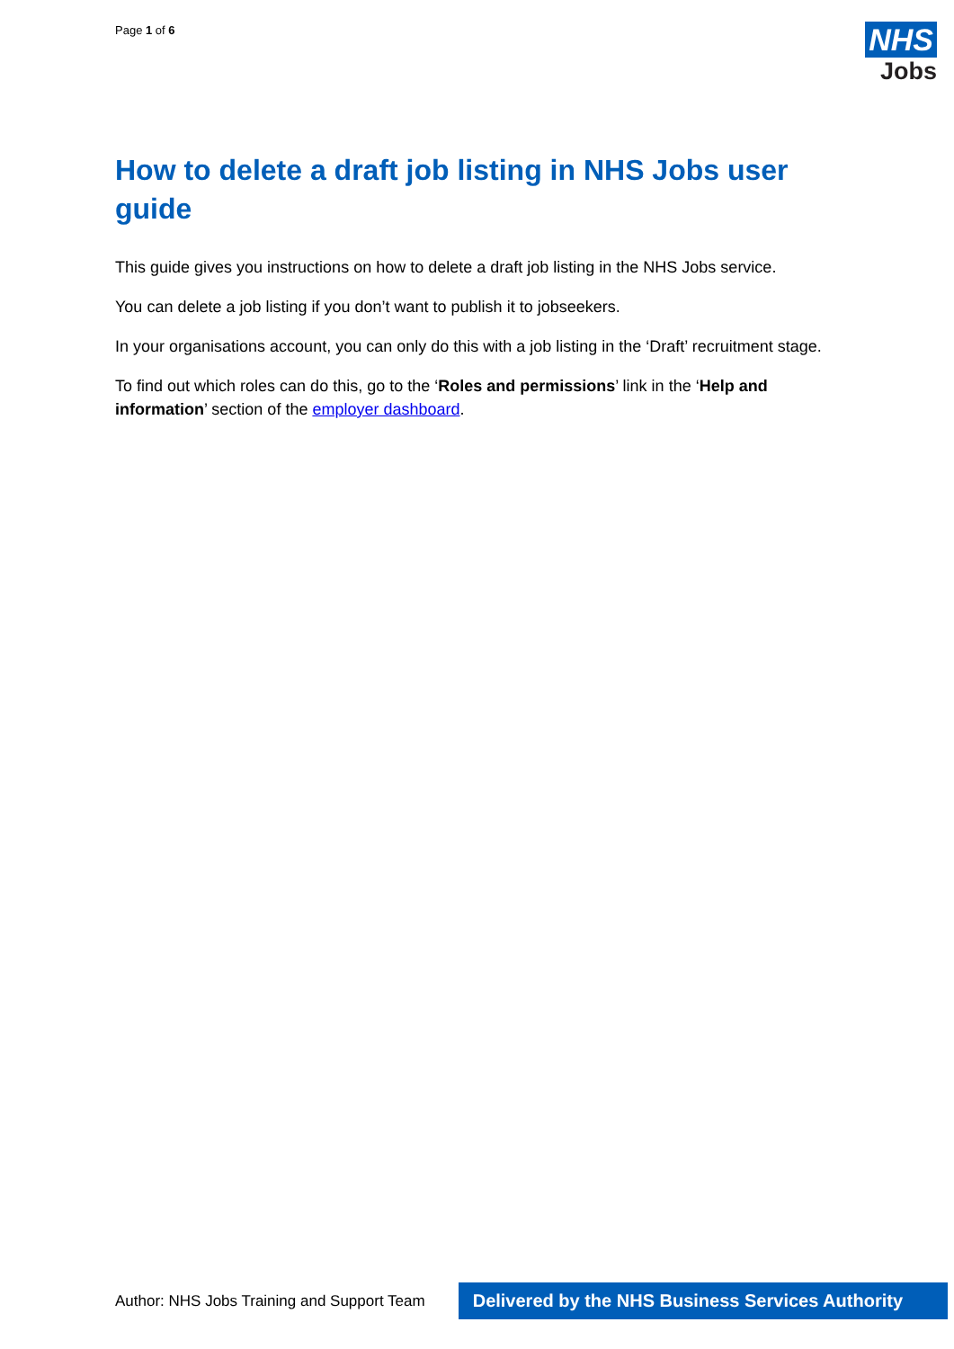Page 1 of 6
NHS
Jobs
How to delete a draft job listing in NHS Jobs user guide
This guide gives you instructions on how to delete a draft job listing in the NHS Jobs service.
You can delete a job listing if you don’t want to publish it to jobseekers.
In your organisations account, you can only do this with a job listing in the ‘Draft’ recruitment stage.
To find out which roles can do this, go to the ‘Roles and permissions’ link in the ‘Help and information’ section of the employer dashboard.
Author: NHS Jobs Training and Support Team
Delivered by the NHS Business Services Authority